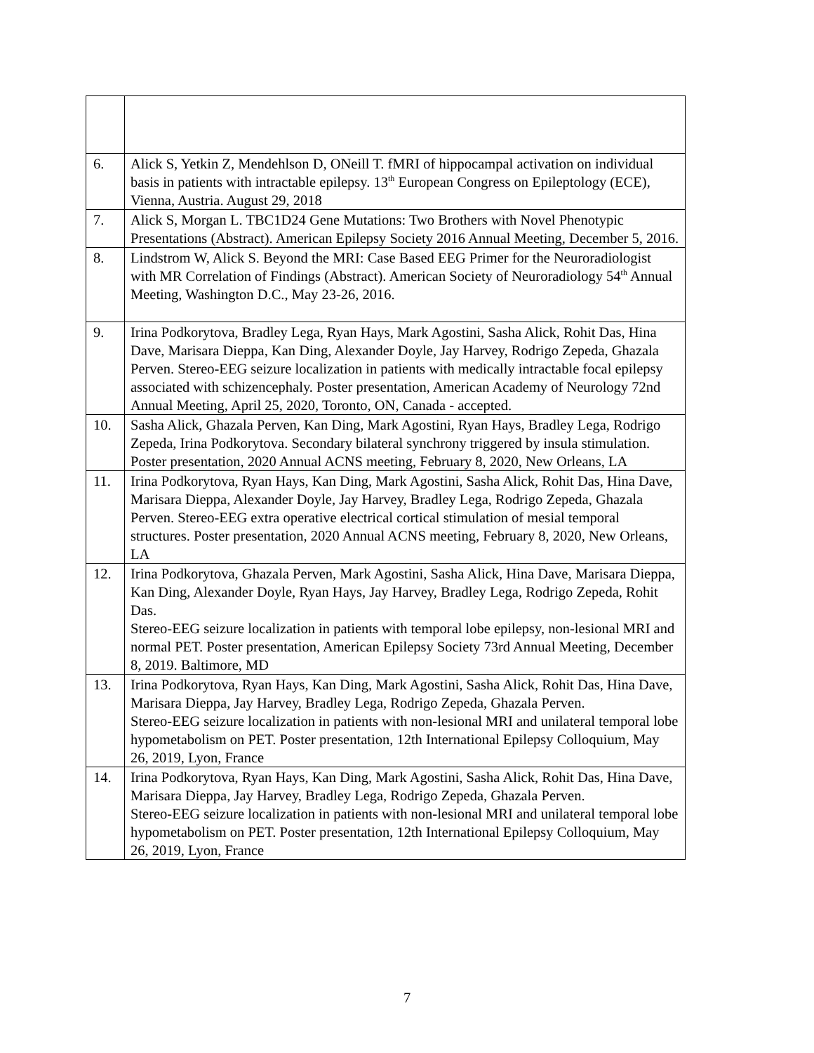| 6. | Alick S, Yetkin Z, Mendehlson D, ONeill T. fMRI of hippocampal activation on individual basis in patients with intractable epilepsy. 13<sup>th</sup> European Congress on Epileptology (ECE), Vienna, Austria. August 29, 2018 |
| 7. | Alick S, Morgan L. TBC1D24 Gene Mutations: Two Brothers with Novel Phenotypic Presentations (Abstract). American Epilepsy Society 2016 Annual Meeting, December 5, 2016. |
| 8. | Lindstrom W, Alick S. Beyond the MRI: Case Based EEG Primer for the Neuroradiologist with MR Correlation of Findings (Abstract). American Society of Neuroradiology 54<sup>th</sup> Annual Meeting, Washington D.C., May 23-26, 2016. |
| 9. | Irina Podkorytova, Bradley Lega, Ryan Hays, Mark Agostini, Sasha Alick, Rohit Das, Hina Dave, Marisara Dieppa, Kan Ding, Alexander Doyle, Jay Harvey, Rodrigo Zepeda, Ghazala Perven. Stereo-EEG seizure localization in patients with medically intractable focal epilepsy associated with schizencephaly. Poster presentation, American Academy of Neurology 72nd Annual Meeting, April 25, 2020, Toronto, ON, Canada - accepted. |
| 10. | Sasha Alick, Ghazala Perven, Kan Ding, Mark Agostini, Ryan Hays, Bradley Lega, Rodrigo Zepeda, Irina Podkorytova. Secondary bilateral synchrony triggered by insula stimulation. Poster presentation, 2020 Annual ACNS meeting, February 8, 2020, New Orleans, LA |
| 11. | Irina Podkorytova, Ryan Hays, Kan Ding, Mark Agostini, Sasha Alick, Rohit Das, Hina Dave, Marisara Dieppa, Alexander Doyle, Jay Harvey, Bradley Lega, Rodrigo Zepeda, Ghazala Perven. Stereo-EEG extra operative electrical cortical stimulation of mesial temporal structures. Poster presentation, 2020 Annual ACNS meeting, February 8, 2020, New Orleans, LA |
| 12. | Irina Podkorytova, Ghazala Perven, Mark Agostini, Sasha Alick, Hina Dave, Marisara Dieppa, Kan Ding, Alexander Doyle, Ryan Hays, Jay Harvey, Bradley Lega, Rodrigo Zepeda, Rohit Das. Stereo-EEG seizure localization in patients with temporal lobe epilepsy, non-lesional MRI and normal PET. Poster presentation, American Epilepsy Society 73rd Annual Meeting, December 8, 2019. Baltimore, MD |
| 13. | Irina Podkorytova, Ryan Hays, Kan Ding, Mark Agostini, Sasha Alick, Rohit Das, Hina Dave, Marisara Dieppa, Jay Harvey, Bradley Lega, Rodrigo Zepeda, Ghazala Perven. Stereo-EEG seizure localization in patients with non-lesional MRI and unilateral temporal lobe hypometabolism on PET. Poster presentation, 12th International Epilepsy Colloquium, May 26, 2019, Lyon, France |
| 14. | Irina Podkorytova, Ryan Hays, Kan Ding, Mark Agostini, Sasha Alick, Rohit Das, Hina Dave, Marisara Dieppa, Jay Harvey, Bradley Lega, Rodrigo Zepeda, Ghazala Perven. Stereo-EEG seizure localization in patients with non-lesional MRI and unilateral temporal lobe hypometabolism on PET. Poster presentation, 12th International Epilepsy Colloquium, May 26, 2019, Lyon, France |
7